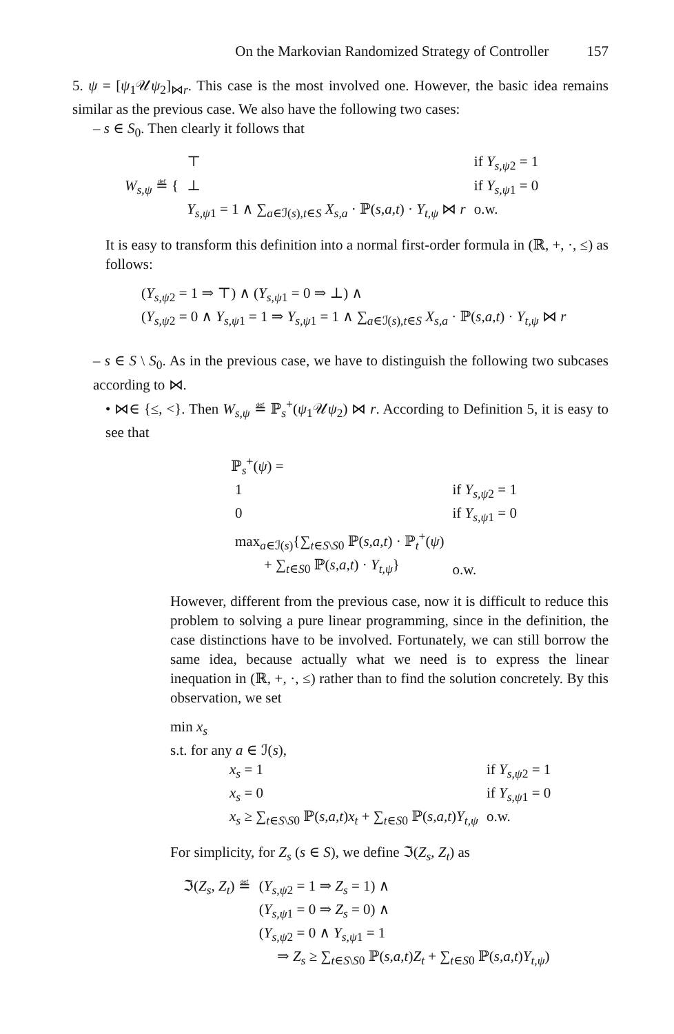On the Markovian Randomized Strategy of Controller 157
5. ψ = [ψ<sub>1</sub>𝒰ψ<sub>2</sub>]<sub>⋈r</sub>. This case is the most involved one. However, the basic idea remains similar as the previous case. We also have the following two cases:
– s ∈ S<sub>0</sub>. Then clearly it follows that
| W<sub>s,ψ</sub> ≝ { | ⊤ | if Y<sub>s,ψ2</sub> = 1 |
| | ⊥ | if Y<sub>s,ψ1</sub> = 0 |
| | Y<sub>s,ψ1</sub> = 1 ∧ ∑<sub>a∈ℐ(s),t∈S</sub> X<sub>s,a</sub> · ℙ( s,a,t ) · Y<sub>t,ψ</sub> ⋈ r | o.w. |
It is easy to transform this definition into a normal first-order formula in (ℝ, +, ·, ≤) as follows:
(Y<sub>s,ψ2</sub> = 1 ⇒ ⊤) ∧ (Y<sub>s,ψ1</sub> = 0 ⇒ ⊥) ∧
(Y<sub>s,ψ2</sub> = 0 ∧ Y<sub>s,ψ1</sub> = 1 ⇒ Y<sub>s,ψ1</sub> = 1 ∧ ∑<sub>a∈ℐ(s),t∈S</sub> X<sub>s,a</sub> · ℙ(s,a,t) · Y<sub>t,ψ</sub> ⋈ r
– s ∈ S \ S<sub>0</sub>. As in the previous case, we have to distinguish the following two subcases according to ⋈.
• ⋈∈ {≤, <}. Then W<sub>s,ψ</sub> ≝ ℙ<sub>s</sub><sup>+</sup>(ψ<sub>1</sub>𝒰ψ<sub>2</sub>) ⋈ r. According to Definition 5, it is easy to see that
ℙ<sub>s</sub><sup>+</sup>(ψ) =
| 1 | if Y<sub>s,ψ2</sub> = 1 |
| 0 | if Y<sub>s,ψ1</sub> = 0 |
| max<sub>a∈ℐ(s)</sub>{∑<sub>t∈S\S0</sub> ℙ( s,a,t ) · ℙ<sub>t</sub><sup>+</sup>( ψ ) + ∑<sub>t∈S0</sub> ℙ( s,a,t ) · Y<sub>t,ψ</sub>} | o.w. |
However, different from the previous case, now it is difficult to reduce this problem to solving a pure linear programming, since in the definition, the case distinctions have to be involved. Fortunately, we can still borrow the same idea, because actually what we need is to express the linear inequation in (ℝ, +, ·, ≤) rather than to find the solution concretely. By this observation, we set
min x<sub>s</sub>
s.t. for any a ∈ ℐ(s),
| x<sub>s</sub> = 1 | if Y<sub>s,ψ2</sub> = 1 |
| x<sub>s</sub> = 0 | if Y<sub>s,ψ1</sub> = 0 |
| x<sub>s</sub> ≥ ∑<sub>t∈S\S0</sub> ℙ( s,a,t ) x<sub>t</sub> + ∑<sub>t∈S0</sub> ℙ( s,a,t ) Y<sub>t,ψ</sub> | o.w. |
For simplicity, for Z<sub>s</sub> (s ∈ S), we define ℑ(Z<sub>s</sub>, Z<sub>t</sub>) as
| ℑ( Z<sub>s</sub>, Z<sub>t</sub>) ≝ | ( Y<sub>s,ψ2</sub> = 1 ⇒ Z<sub>s</sub> = 1) ∧ ( Y<sub>s,ψ1</sub> = 0 ⇒ Z<sub>s</sub> = 0) ∧ ( Y<sub>s,ψ2</sub> = 0 ∧ Y<sub>s,ψ1</sub> = 1 ⇒ Z<sub>s</sub> ≥ ∑<sub>t∈S\S0</sub> ℙ( s,a,t ) Z<sub>t</sub> + ∑<sub>t∈S0</sub> ℙ( s,a,t ) Y<sub>t,ψ</sub>) |